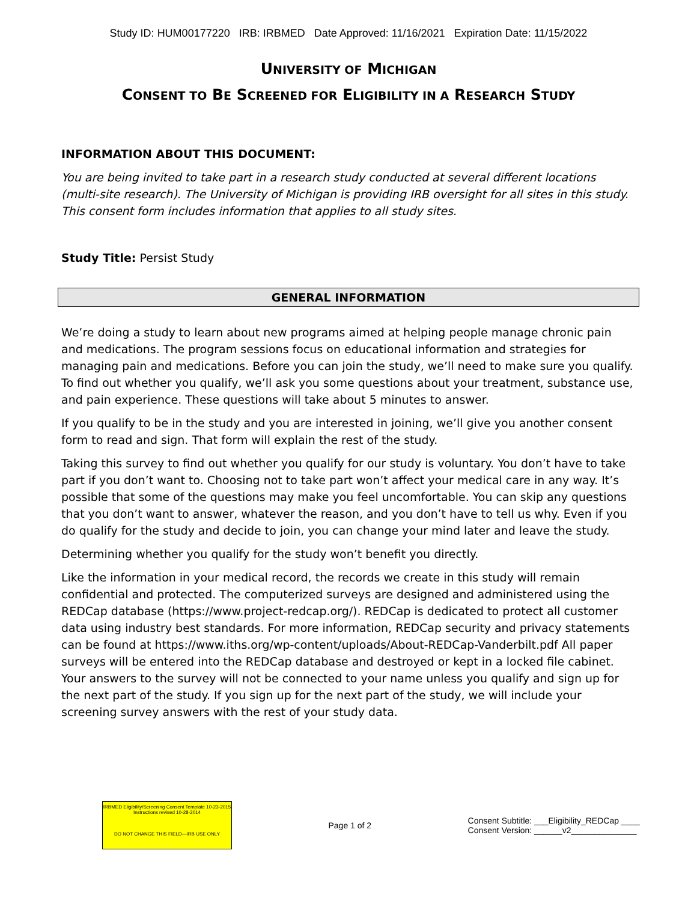Study ID: HUM00177220 IRB: IRBMED Date Approved: 11/16/2021 Expiration Date: 11/15/2022
UNIVERSITY OF MICHIGAN
CONSENT TO BE SCREENED FOR ELIGIBILITY IN A RESEARCH STUDY
INFORMATION ABOUT THIS DOCUMENT:
You are being invited to take part in a research study conducted at several different locations (multi-site research). The University of Michigan is providing IRB oversight for all sites in this study. This consent form includes information that applies to all study sites.
Study Title: Persist Study
GENERAL INFORMATION
We’re doing a study to learn about new programs aimed at helping people manage chronic pain and medications. The program sessions focus on educational information and strategies for managing pain and medications. Before you can join the study, we’ll need to make sure you qualify. To find out whether you qualify, we’ll ask you some questions about your treatment, substance use, and pain experience. These questions will take about 5 minutes to answer.
If you qualify to be in the study and you are interested in joining, we’ll give you another consent form to read and sign. That form will explain the rest of the study.
Taking this survey to find out whether you qualify for our study is voluntary. You don’t have to take part if you don’t want to. Choosing not to take part won’t affect your medical care in any way. It’s possible that some of the questions may make you feel uncomfortable. You can skip any questions that you don’t want to answer, whatever the reason, and you don’t have to tell us why. Even if you do qualify for the study and decide to join, you can change your mind later and leave the study.
Determining whether you qualify for the study won’t benefit you directly.
Like the information in your medical record, the records we create in this study will remain confidential and protected. The computerized surveys are designed and administered using the REDCap database (https://www.project-redcap.org/). REDCap is dedicated to protect all customer data using industry best standards. For more information, REDCap security and privacy statements can be found at https://www.iths.org/wp-content/uploads/About-REDCap-Vanderbilt.pdf All paper surveys will be entered into the REDCap database and destroyed or kept in a locked file cabinet. Your answers to the survey will not be connected to your name unless you qualify and sign up for the next part of the study. If you sign up for the next part of the study, we will include your screening survey answers with the rest of your study data.
IRBMED Eligibility/Screening Consent Template 10-23-2015
Instructions revised 10-28-2014
DO NOT CHANGE THIS FIELD—IRB USE ONLY
Page 1 of 2
Consent Subtitle: ___Eligibility_REDCap ____
Consent Version: ______v2______________